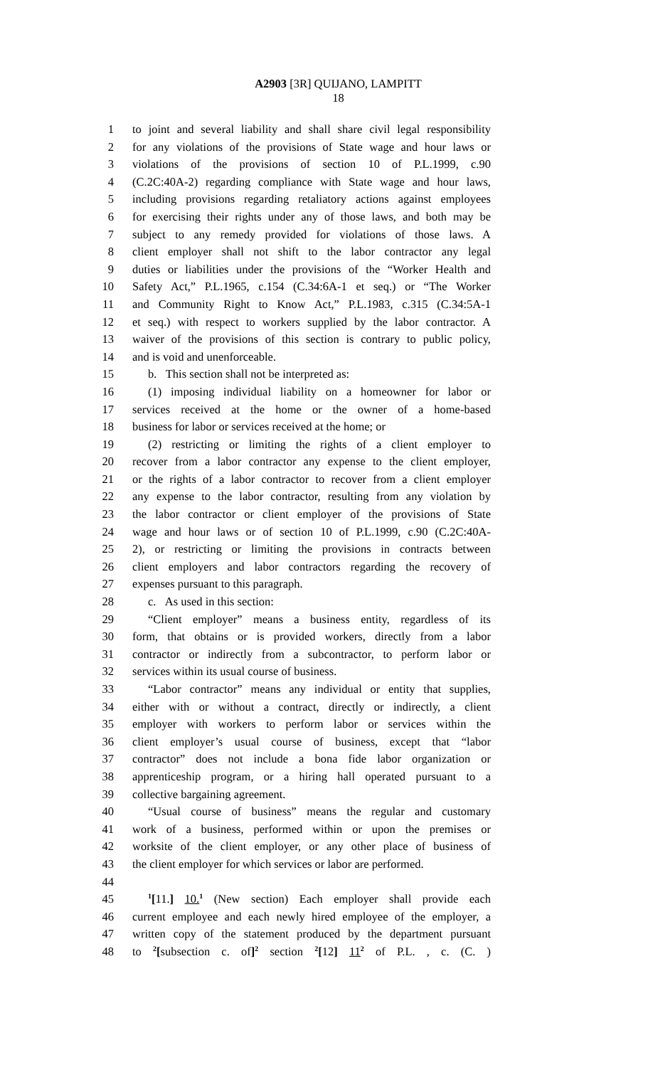A2903 [3R] QUIJANO, LAMPITT
18
1 to joint and several liability and shall share civil legal responsibility
2 for any violations of the provisions of State wage and hour laws or
3 violations of the provisions of section 10 of P.L.1999, c.90
4 (C.2C:40A-2) regarding compliance with State wage and hour laws,
5 including provisions regarding retaliatory actions against employees
6 for exercising their rights under any of those laws, and both may be
7 subject to any remedy provided for violations of those laws. A
8 client employer shall not shift to the labor contractor any legal
9 duties or liabilities under the provisions of the “Worker Health and
10 Safety Act,” P.L.1965, c.154 (C.34:6A-1 et seq.) or “The Worker
11 and Community Right to Know Act,” P.L.1983, c.315 (C.34:5A-1
12 et seq.) with respect to workers supplied by the labor contractor. A
13 waiver of the provisions of this section is contrary to public policy,
14 and is void and unenforceable.
15 b. This section shall not be interpreted as:
16 (1) imposing individual liability on a homeowner for labor or
17 services received at the home or the owner of a home-based
18 business for labor or services received at the home; or
19 (2) restricting or limiting the rights of a client employer to
20 recover from a labor contractor any expense to the client employer,
21 or the rights of a labor contractor to recover from a client employer
22 any expense to the labor contractor, resulting from any violation by
23 the labor contractor or client employer of the provisions of State
24 wage and hour laws or of section 10 of P.L.1999, c.90 (C.2C:40A-
25 2), or restricting or limiting the provisions in contracts between
26 client employers and labor contractors regarding the recovery of
27 expenses pursuant to this paragraph.
28 c. As used in this section:
29 “Client employer” means a business entity, regardless of its
30 form, that obtains or is provided workers, directly from a labor
31 contractor or indirectly from a subcontractor, to perform labor or
32 services within its usual course of business.
33 “Labor contractor” means any individual or entity that supplies,
34 either with or without a contract, directly or indirectly, a client
35 employer with workers to perform labor or services within the
36 client employer’s usual course of business, except that “labor
37 contractor” does not include a bona fide labor organization or
38 apprenticeship program, or a hiring hall operated pursuant to a
39 collective bargaining agreement.
40 “Usual course of business” means the regular and customary
41 work of a business, performed within or upon the premises or
42 worksite of the client employer, or any other place of business of
43 the client employer for which services or labor are performed.
44
45<sup>1</sup>[11.] 10.<sup>1</sup> (New section) Each employer shall provide each
46 current employee and each newly hired employee of the employer, a
47 written copy of the statement produced by the department pursuant
48 to <sup>2</sup>[subsection c. of]<sup>2</sup> section <sup>2</sup>[12] 11<sup>2</sup> of P.L. , c. (C. )